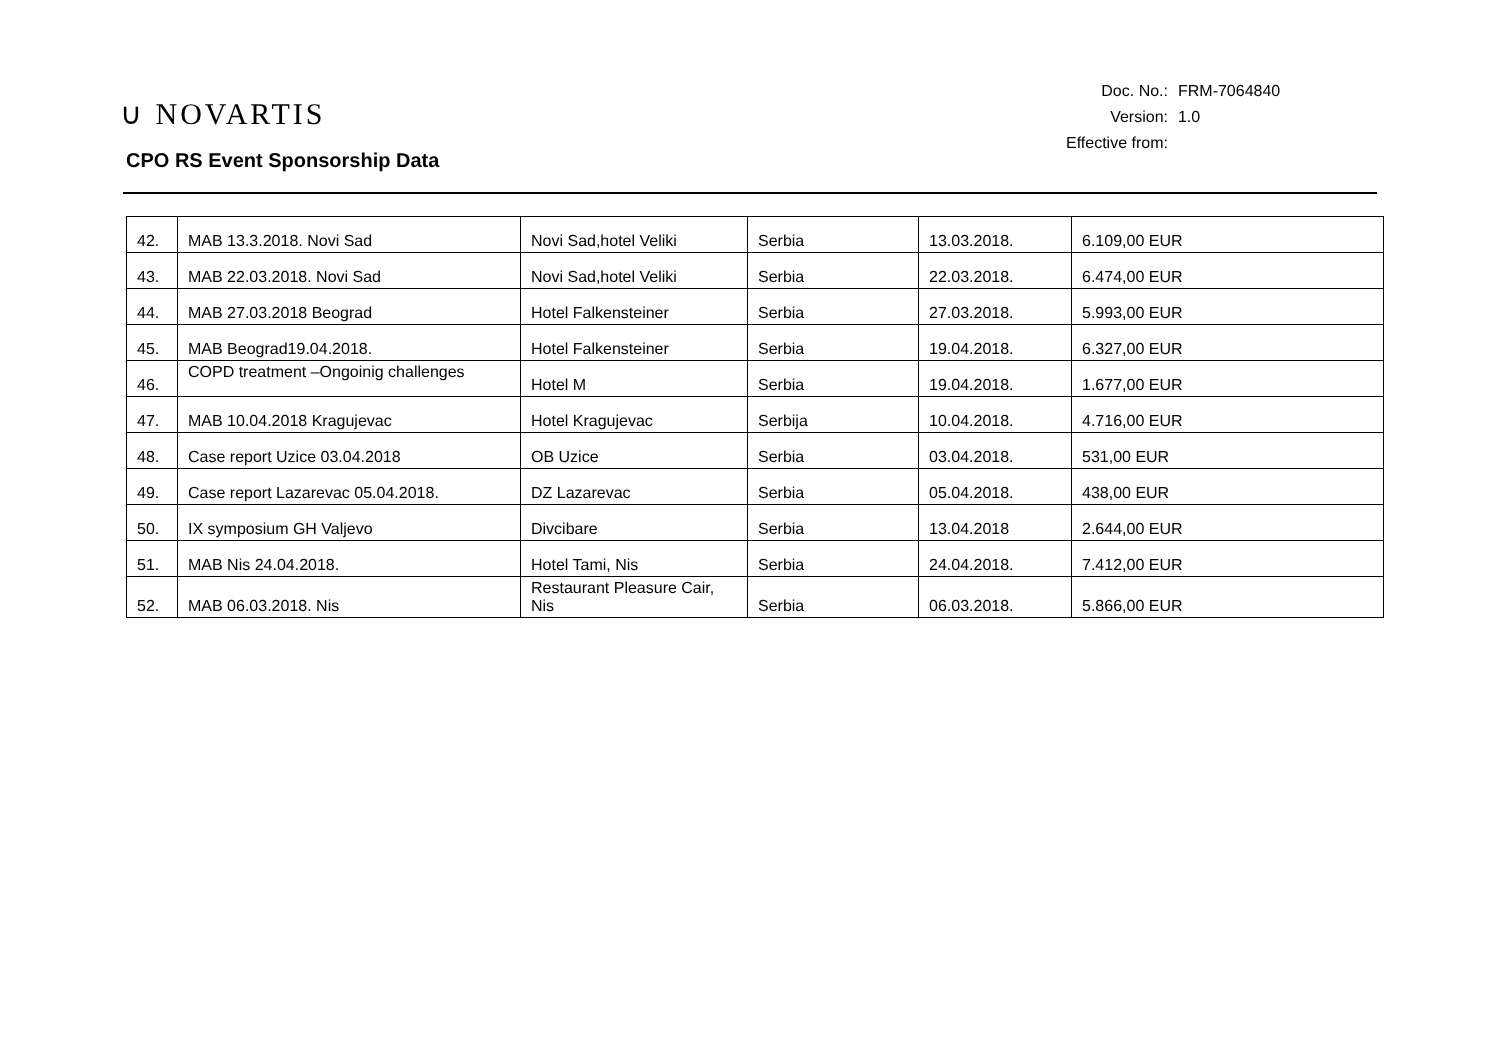∪ NOVARTIS
CPO RS Event Sponsorship Data
| Doc. No.: | FRM-7064840 |
| Version: | 1.0 |
| Effective from: | |
| 42. | MAB 13.3.2018. Novi Sad | Novi Sad,hotel Veliki | Serbia | 13.03.2018. | 6.109,00 EUR |
| 43. | MAB 22.03.2018. Novi Sad | Novi Sad,hotel Veliki | Serbia | 22.03.2018. | 6.474,00 EUR |
| 44. | MAB 27.03.2018 Beograd | Hotel Falkensteiner | Serbia | 27.03.2018. | 5.993,00 EUR |
| 45. | MAB Beograd19.04.2018. | Hotel Falkensteiner | Serbia | 19.04.2018. | 6.327,00 EUR |
| 46. | COPD treatment –Ongoinig challenges | Hotel M | Serbia | 19.04.2018. | 1.677,00 EUR |
| 47. | MAB 10.04.2018 Kragujevac | Hotel Kragujevac | Serbija | 10.04.2018. | 4.716,00 EUR |
| 48. | Case report Uzice 03.04.2018 | OB Uzice | Serbia | 03.04.2018. | 531,00 EUR |
| 49. | Case report Lazarevac 05.04.2018. | DZ Lazarevac | Serbia | 05.04.2018. | 438,00 EUR |
| 50. | IX symposium GH Valjevo | Divcibare | Serbia | 13.04.2018 | 2.644,00 EUR |
| 51. | MAB Nis 24.04.2018. | Hotel Tami, Nis | Serbia | 24.04.2018. | 7.412,00 EUR |
| 52. | MAB 06.03.2018. Nis | Restaurant Pleasure Cair, Nis | Serbia | 06.03.2018. | 5.866,00 EUR |